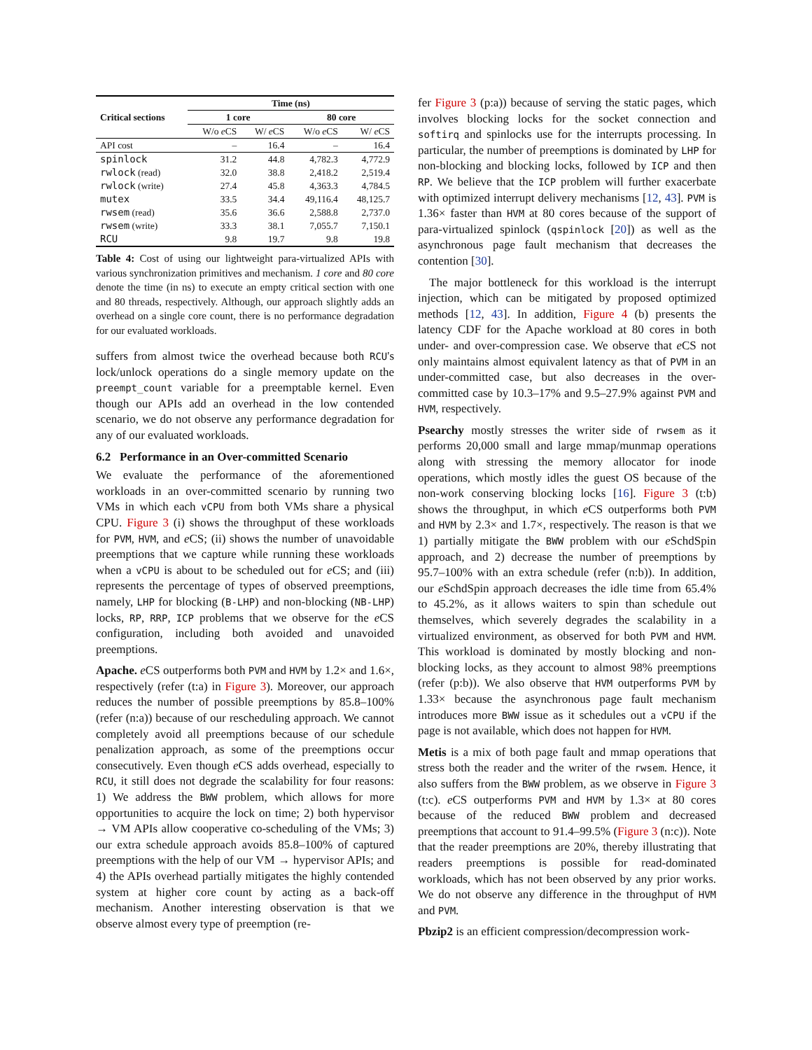| Critical sections | Time (ns) | | | |
| --- | --- | --- | --- | --- |
| | 1 core | | 80 core | |
| | W/o e CS | W/ e CS | W/o e CS | W/ e CS |
| API cost | – | 16.4 | – | 16.4 |
| spinlock | 31.2 | 44.8 | 4,782.3 | 4,772.9 |
| rwlock (read) | 32.0 | 38.8 | 2,418.2 | 2,519.4 |
| rwlock (write) | 27.4 | 45.8 | 4,363.3 | 4,784.5 |
| mutex | 33.5 | 34.4 | 49,116.4 | 48,125.7 |
| rwsem (read) | 35.6 | 36.6 | 2,588.8 | 2,737.0 |
| rwsem (write) | 33.3 | 38.1 | 7,055.7 | 7,150.1 |
| RCU | 9.8 | 19.7 | 9.8 | 19.8 |
Table 4: Cost of using our lightweight para-virtualized APIs with various synchronization primitives and mechanism. 1 core and 80 core denote the time (in ns) to execute an empty critical section with one and 80 threads, respectively. Although, our approach slightly adds an overhead on a single core count, there is no performance degradation for our evaluated workloads.
suffers from almost twice the overhead because both RCU's lock/unlock operations do a single memory update on the preempt_count variable for a preemptable kernel. Even though our APIs add an overhead in the low contended scenario, we do not observe any performance degradation for any of our evaluated workloads.
6.2 Performance in an Over-committed Scenario
We evaluate the performance of the aforementioned workloads in an over-committed scenario by running two VMs in which each vCPU from both VMs share a physical CPU. Figure 3 (i) shows the throughput of these workloads for PVM, HVM, and e CS; (ii) shows the number of unavoidable preemptions that we capture while running these workloads when a vCPU is about to be scheduled out for e CS; and (iii) represents the percentage of types of observed preemptions, namely, LHP for blocking (B-LHP) and non-blocking (NB-LHP) locks, RP, RRP, ICP problems that we observe for the e CS configuration, including both avoided and unavoided preemptions.
Apache. e CS outperforms both PVM and HVM by 1.2× and 1.6×, respectively (refer (t:a) in Figure 3). Moreover, our approach reduces the number of possible preemptions by 85.8–100% (refer (n:a)) because of our rescheduling approach. We cannot completely avoid all preemptions because of our schedule penalization approach, as some of the preemptions occur consecutively. Even though e CS adds overhead, especially to RCU, it still does not degrade the scalability for four reasons: 1) We address the BWW problem, which allows for more opportunities to acquire the lock on time; 2) both hypervisor → VM APIs allow cooperative co-scheduling of the VMs; 3) our extra schedule approach avoids 85.8–100% of captured preemptions with the help of our VM → hypervisor APIs; and 4) the APIs overhead partially mitigates the highly contended system at higher core count by acting as a back-off mechanism. Another interesting observation is that we observe almost every type of preemption (re-
fer Figure 3 (p:a)) because of serving the static pages, which involves blocking locks for the socket connection and softirq and spinlocks use for the interrupts processing. In particular, the number of preemptions is dominated by LHP for non-blocking and blocking locks, followed by ICP and then RP. We believe that the ICP problem will further exacerbate with optimized interrupt delivery mechanisms [12, 43]. PVM is 1.36× faster than HVM at 80 cores because of the support of para-virtualized spinlock (qspinlock [20]) as well as the asynchronous page fault mechanism that decreases the contention [30].
The major bottleneck for this workload is the interrupt injection, which can be mitigated by proposed optimized methods [12, 43]. In addition, Figure 4 (b) presents the latency CDF for the Apache workload at 80 cores in both under- and over-compression case. We observe that e CS not only maintains almost equivalent latency as that of PVM in an under-committed case, but also decreases in the over-committed case by 10.3–17% and 9.5–27.9% against PVM and HVM, respectively.
Psearchy mostly stresses the writer side of rwsem as it performs 20,000 small and large mmap/munmap operations along with stressing the memory allocator for inode operations, which mostly idles the guest OS because of the non-work conserving blocking locks [16]. Figure 3 (t:b) shows the throughput, in which e CS outperforms both PVM and HVM by 2.3× and 1.7×, respectively. The reason is that we 1) partially mitigate the BWW problem with our e SchdSpin approach, and 2) decrease the number of preemptions by 95.7–100% with an extra schedule (refer (n:b)). In addition, our e SchdSpin approach decreases the idle time from 65.4% to 45.2%, as it allows waiters to spin than schedule out themselves, which severely degrades the scalability in a virtualized environment, as observed for both PVM and HVM. This workload is dominated by mostly blocking and non-blocking locks, as they account to almost 98% preemptions (refer (p:b)). We also observe that HVM outperforms PVM by 1.33× because the asynchronous page fault mechanism introduces more BWW issue as it schedules out a vCPU if the page is not available, which does not happen for HVM.
Metis is a mix of both page fault and mmap operations that stress both the reader and the writer of the rwsem. Hence, it also suffers from the BWW problem, as we observe in Figure 3 (t:c). e CS outperforms PVM and HVM by 1.3× at 80 cores because of the reduced BWW problem and decreased preemptions that account to 91.4–99.5% (Figure 3 (n:c)). Note that the reader preemptions are 20%, thereby illustrating that readers preemptions is possible for read-dominated workloads, which has not been observed by any prior works. We do not observe any difference in the throughput of HVM and PVM.
Pbzip2 is an efficient compression/decompression work-